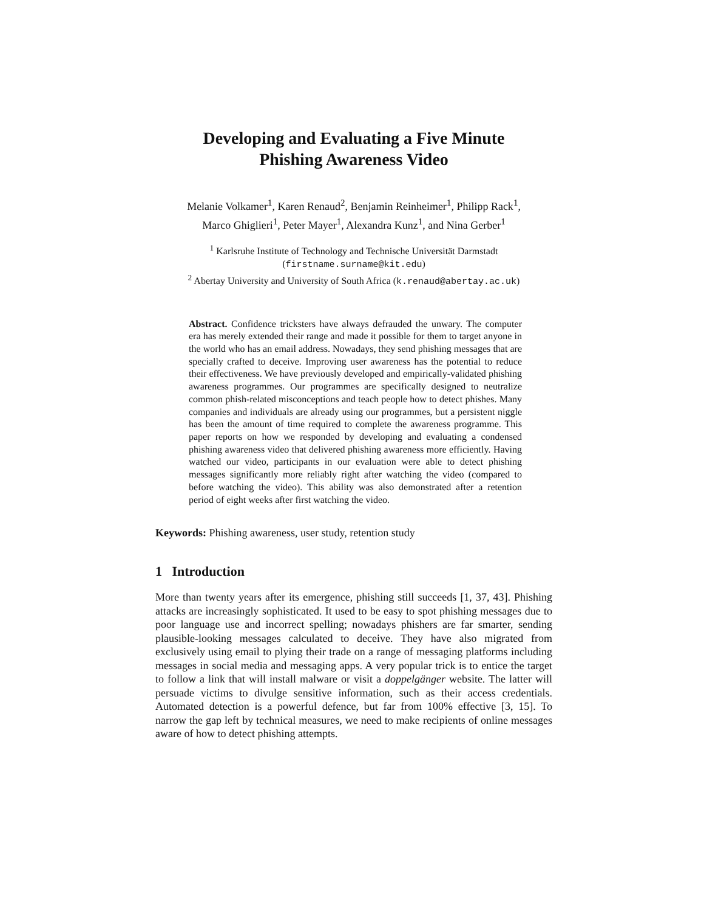Developing and Evaluating a Five Minute
Phishing Awareness Video
Melanie Volkamer<sup>1</sup>, Karen Renaud<sup>2</sup>, Benjamin Reinheimer<sup>1</sup>, Philipp Rack<sup>1</sup>,
Marco Ghiglieri<sup>1</sup>, Peter Mayer<sup>1</sup>, Alexandra Kunz<sup>1</sup>, and Nina Gerber<sup>1</sup>
<sup>1</sup> Karlsruhe Institute of Technology and Technische Universität Darmstadt
(firstname.surname@kit.edu)
<sup>2</sup> Abertay University and University of South Africa (k.renaud@abertay.ac.uk)
Abstract. Confidence tricksters have always defrauded the unwary. The computer era has merely extended their range and made it possible for them to target anyone in the world who has an email address. Nowadays, they send phishing messages that are specially crafted to deceive. Improving user awareness has the potential to reduce their effectiveness. We have previously developed and empirically-validated phishing awareness programmes. Our programmes are specifically designed to neutralize common phish-related misconceptions and teach people how to detect phishes. Many companies and individuals are already using our programmes, but a persistent niggle has been the amount of time required to complete the awareness programme. This paper reports on how we responded by developing and evaluating a condensed phishing awareness video that delivered phishing awareness more efficiently. Having watched our video, participants in our evaluation were able to detect phishing messages significantly more reliably right after watching the video (compared to before watching the video). This ability was also demonstrated after a retention period of eight weeks after first watching the video.
Keywords: Phishing awareness, user study, retention study
1 Introduction
More than twenty years after its emergence, phishing still succeeds [1, 37, 43]. Phishing attacks are increasingly sophisticated. It used to be easy to spot phishing messages due to poor language use and incorrect spelling; nowadays phishers are far smarter, sending plausible-looking messages calculated to deceive. They have also migrated from exclusively using email to plying their trade on a range of messaging platforms including messages in social media and messaging apps. A very popular trick is to entice the target to follow a link that will install malware or visit a doppelgänger website. The latter will persuade victims to divulge sensitive information, such as their access credentials. Automated detection is a powerful defence, but far from 100% effective [3, 15]. To narrow the gap left by technical measures, we need to make recipients of online messages aware of how to detect phishing attempts.